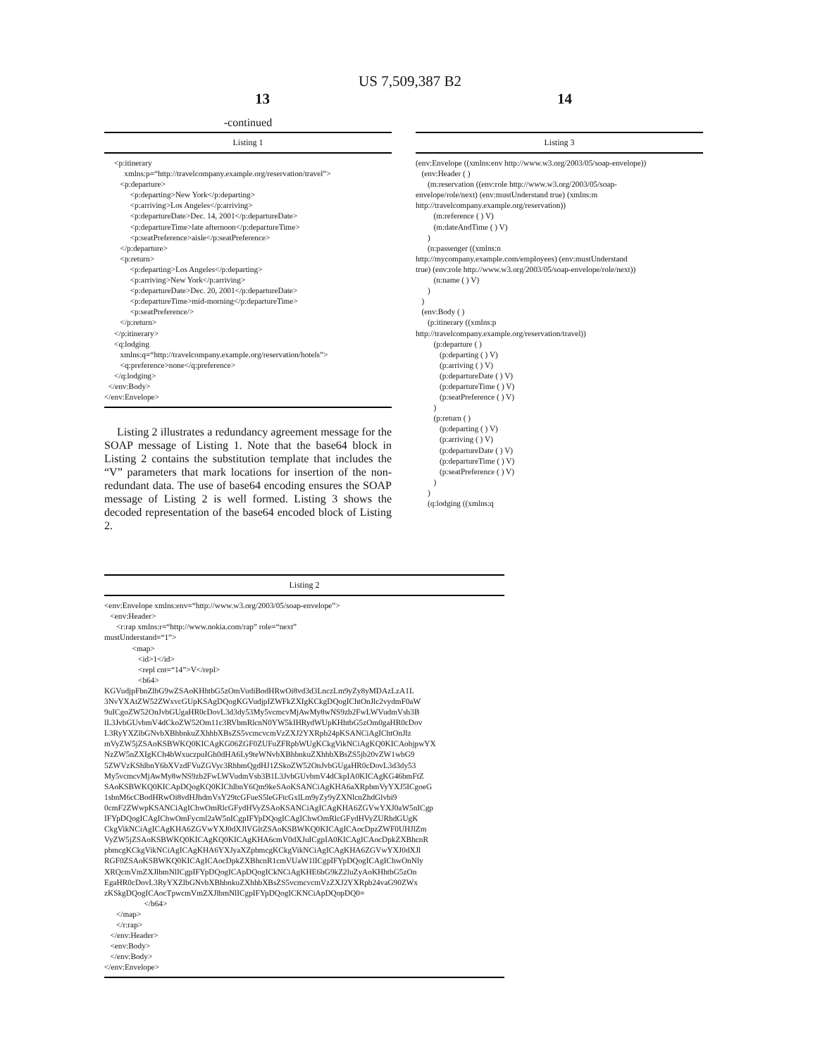US 7,509,387 B2
13 14
-continued
Listing 1
     <p:itinerary
          xmlns:p=“http://travelcompany.example.org/reservation/travel”>
        <p:departure>
             <p:departing>New York</p:departing>
             <p:arriving>Los Angeles</p:arriving>
             <p:departureDate>Dec. 14, 2001</p:departureDate>
             <p:departureTime>late afternoon</p:departureTime>
             <p:seatPreference>aisle</p:seatPreference>
        </p:departure>
        <p:return>
             <p:departing>Los Angeles</p:departing>
             <p:arriving>New York</p:arriving>
             <p:departureDate>Dec. 20, 2001</p:departureDate>
             <p:departureTime>mid-morning</p:departureTime>
             <p:seatPreference/>
        </p:return>
     </p:itinerary>
     <q:lodging
        xmlns:q=“http://travelcompany.example.org/reservation/hotels”>
        <q:preference>none</q:preference>
     </q:lodging>
  </env:Body>
</env:Envelope>
Listing 2 illustrates a redundancy agreement message for the SOAP message of Listing 1. Note that the base64 block in Listing 2 contains the substitution template that includes the “V” parameters that mark locations for insertion of the non-redundant data. The use of base64 encoding ensures the SOAP message of Listing 2 is well formed. Listing 3 shows the decoded representation of the base64 encoded block of Listing 2.
Listing 3
(env:Envelope ((xmlns:env http://www.w3.org/2003/05/soap-envelope))
   (env:Header ( )
      (m:reservation ((env:role http://www.w3.org/2003/05/soap-
envelope/role/next) (env:mustUnderstand true) (xmlns:m
http://travelcompany.example.org/reservation))
         (m:reference ( ) V)
         (m:dateAndTime ( ) V)
      )
      (n:passenger ((xmlns:n
http://mycompany.example.com/employees) (env:mustUnderstand
true) (env:role http://www.w3.org/2003/05/soap-envelope/role/next))
         (n:name ( ) V)
      )
   )
   (env:Body ( )
      (p:itinerary ((xmlns:p
http://travelcompany.example.org/reservation/travel))
         (p:departure ( )
            (p:departing ( ) V)
            (p:arriving ( ) V)
            (p:departureDate ( ) V)
            (p:departureTime ( ) V)
            (p:seatPreference ( ) V)
         )
         (p:return ( )
            (p:departing ( ) V)
            (p:arriving ( ) V)
            (p:departureDate ( ) V)
            (p:departureTime ( ) V)
            (p:seatPreference ( ) V)
         )
      )
      (q:lodging ((xmlns:q
Listing 2
<env:Envelope xmlns:env=“http://www.w3.org/2003/05/soap-envelope”>
   <env:Header>
      <r:rap xmlns:r=“http://www.nokia.com/rap” role=“next”
mustUnderstand=“1”>
              <map>
                 <id>1</id>
                 <repl cnt=“14”>V</repl>
                 <b64>
KGVudjpFbnZlbG9wZSAoKHhtbG5zOmVudiBodHRwOi8vd3d3LnczLm9yZy8yMDAzLzA1L
3NvYXAtZW52ZWxvcGUpKSAgDQogKGVudjpIZWFkZXIgKCkgDQogIChtOnJlc2vydmF0aW
9uICgoZW52OnJvbGUgaHR0cDovL3d3dy53My5vcmcvMjAwMy8wNS9zb2FwLWVudmVsb3B
lL3JvbGUvbmV4dCkoZW52Om11c3RVbmRlcnN0YW5kIHRydWUpKHhtbG5zOm0gaHR0cDov
L3RyYXZlbGNvbXBhbnkuZXhhbXBsZS5vcmcvcmVzZXJ2YXRpb24pKSANCiAgIChtOnJlz
mVyZW5jZSAoKSBWKQ0KICAgKG06ZGF0ZUFuZFRpbWUgKCkgVikNCiAgKQ0KICAobjpwYX
NzZW5nZXIgKCh4bWxuczpuIGh0dHA6Ly9teWNvbXBhbnkuZXhhbXBsZS5jb20vZW1wbG9
5ZWVzKShlbnY6bXVzdFVuZGVyc3RhbmQgdHJ1ZSkoZW52OnJvbGUgaHR0cDovL3d3dy53
My5vcmcvMjAwMy8wNS9zb2FwLWVudmVsb3B1L3JvbGUvbmV4dCkpIA0KICAgKG46bmFtZ
SAoKSBWKQ0KICApDQogKQ0KIChlbnY6Qm9keSAoKSANCiAgKHA6aXRpbmVyYXJ5ICgoeG
1sbnM6cCBodHRwOi8vdHJhdmVsY29tcGFueS5leGFtcGxlLm9yZy9yZXNlcnZhdGlvbi9
0cmF2ZWwpKSANCiAgIChwOmRlcGFydHVyZSAoKSANCiAgICAgKHA6ZGVwYXJ0aW5nICgp
IFYpDQogICAgIChwOmFycml2aW5nICgpIFYpDQogICAgIChwOmRlcGFydHVyZURhdGUgK
CkgVikNCiAgICAgKHA6ZGVwYXJ0dXJlVGltZSAoKSBWKQ0KICAgICAocDpzZWF0UHJlZm
VyZW5jZSAoKSBWKQ0KICAgKQ0KICAgKHA6cmV0dXJuICgpIA0KICAgICAocDpkZXBhcnR
pbmcgKCkgVikNCiAgICAgKHA6YXJyaXZpbmcgKCkgVikNCiAgICAgKHA6ZGVwYXJ0dXJl
RGF0ZSAoKSBWKQ0KICAgICAocDpkZXBhcnR1cmVUaW1lICgpIFYpDQogICAgIChwOnNly
XRQcmVmZXJlbmNlICgpIFYpDQogICApDQogICkNCiAgKHE6bG9kZ2luZyAoKHhtbG5zOn
EgaHR0cDovL3RyYXZlbGNvbXBhbnkuZXhhbXBsZS5vcmcvcmVzZXJ2YXRpb24vaG90ZWx
zKSkgDQogICAocTpwcmVmZXJlbmNlICgpIFYpDQogICKNCiApDQopDQ0=
                    </b64>
      </map>
      </r:rap>
   </env:Header>
   <env:Body>
   </env:Body>
</env:Envelope>